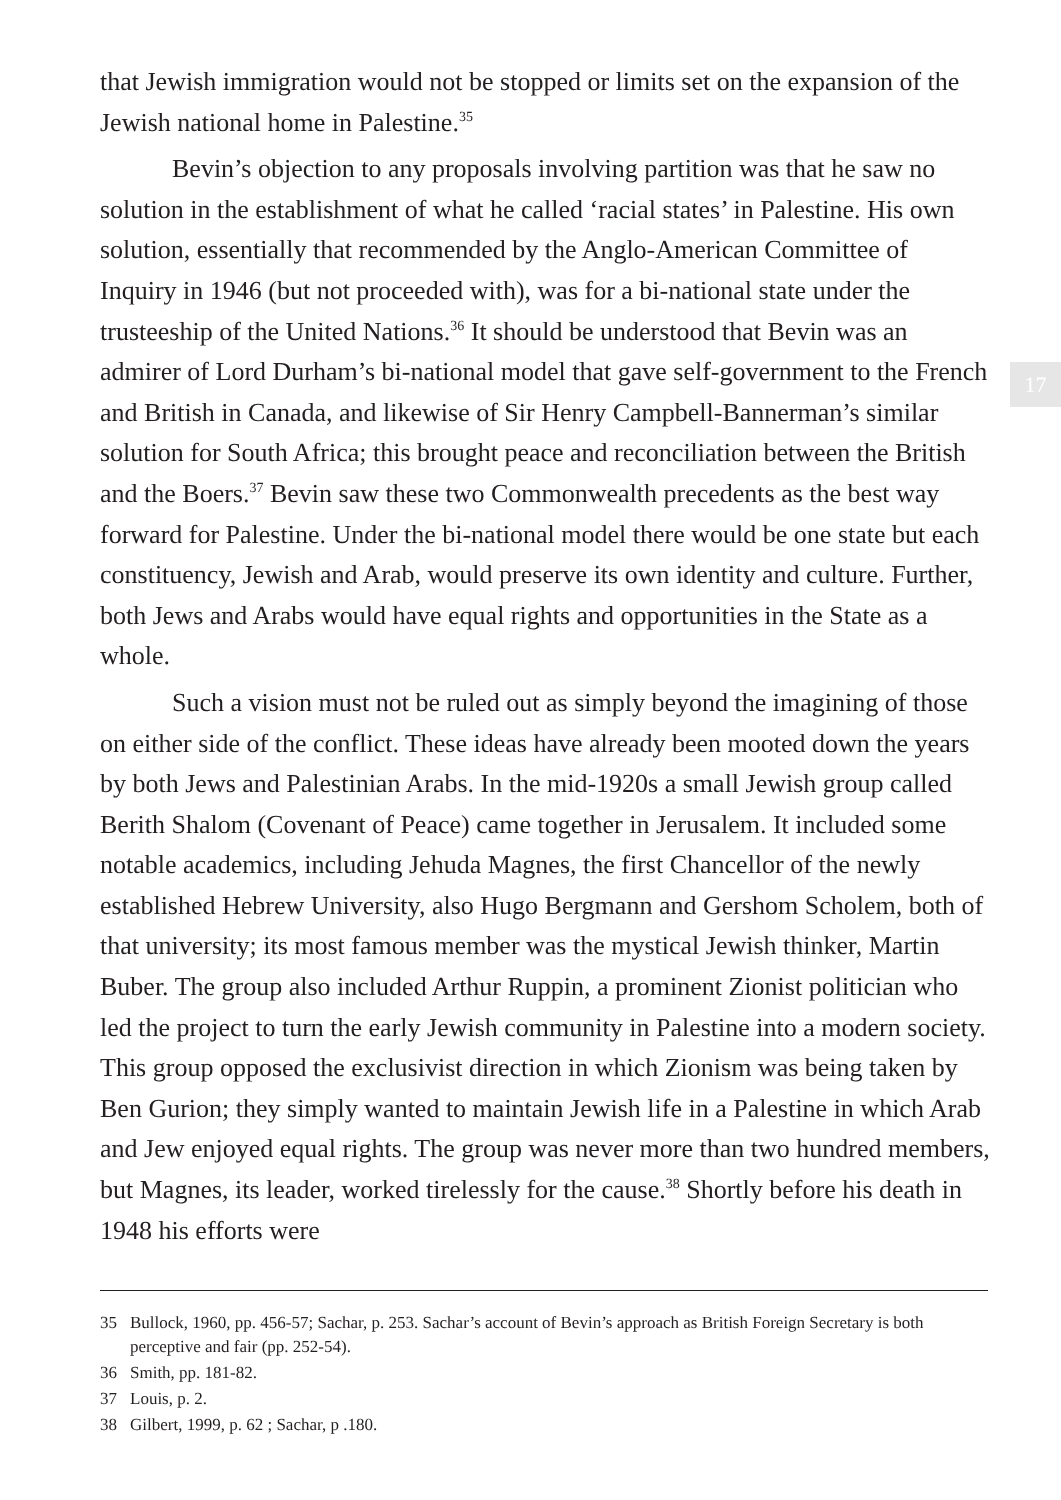that Jewish immigration would not be stopped or limits set on the expansion of the Jewish national home in Palestine.<sup>35</sup>
Bevin’s objection to any proposals involving partition was that he saw no solution in the establishment of what he called ‘racial states’ in Palestine. His own solution, essentially that recommended by the Anglo-American Committee of Inquiry in 1946 (but not proceeded with), was for a bi-national state under the trusteeship of the United Nations.<sup>36</sup> It should be understood that Bevin was an admirer of Lord Durham’s bi-national model that gave self-government to the French and British in Canada, and likewise of Sir Henry Campbell-Bannerman’s similar solution for South Africa; this brought peace and reconciliation between the British and the Boers.<sup>37</sup> Bevin saw these two Commonwealth precedents as the best way forward for Palestine. Under the bi-national model there would be one state but each constituency, Jewish and Arab, would preserve its own identity and culture. Further, both Jews and Arabs would have equal rights and opportunities in the State as a whole.
Such a vision must not be ruled out as simply beyond the imagining of those on either side of the conflict. These ideas have already been mooted down the years by both Jews and Palestinian Arabs. In the mid-1920s a small Jewish group called Berith Shalom (Covenant of Peace) came together in Jerusalem. It included some notable academics, including Jehuda Magnes, the first Chancellor of the newly established Hebrew University, also Hugo Bergmann and Gershom Scholem, both of that university; its most famous member was the mystical Jewish thinker, Martin Buber. The group also included Arthur Ruppin, a prominent Zionist politician who led the project to turn the early Jewish community in Palestine into a modern society. This group opposed the exclusivist direction in which Zionism was being taken by Ben Gurion; they simply wanted to maintain Jewish life in a Palestine in which Arab and Jew enjoyed equal rights. The group was never more than two hundred members, but Magnes, its leader, worked tirelessly for the cause.<sup>38</sup> Shortly before his death in 1948 his efforts were
17
35 Bullock, 1960, pp. 456-57; Sachar, p. 253. Sachar’s account of Bevin’s approach as British Foreign Secretary is both perceptive and fair (pp. 252-54).
36 Smith, pp. 181-82.
37 Louis, p. 2.
38 Gilbert, 1999, p. 62 ; Sachar, p .180.